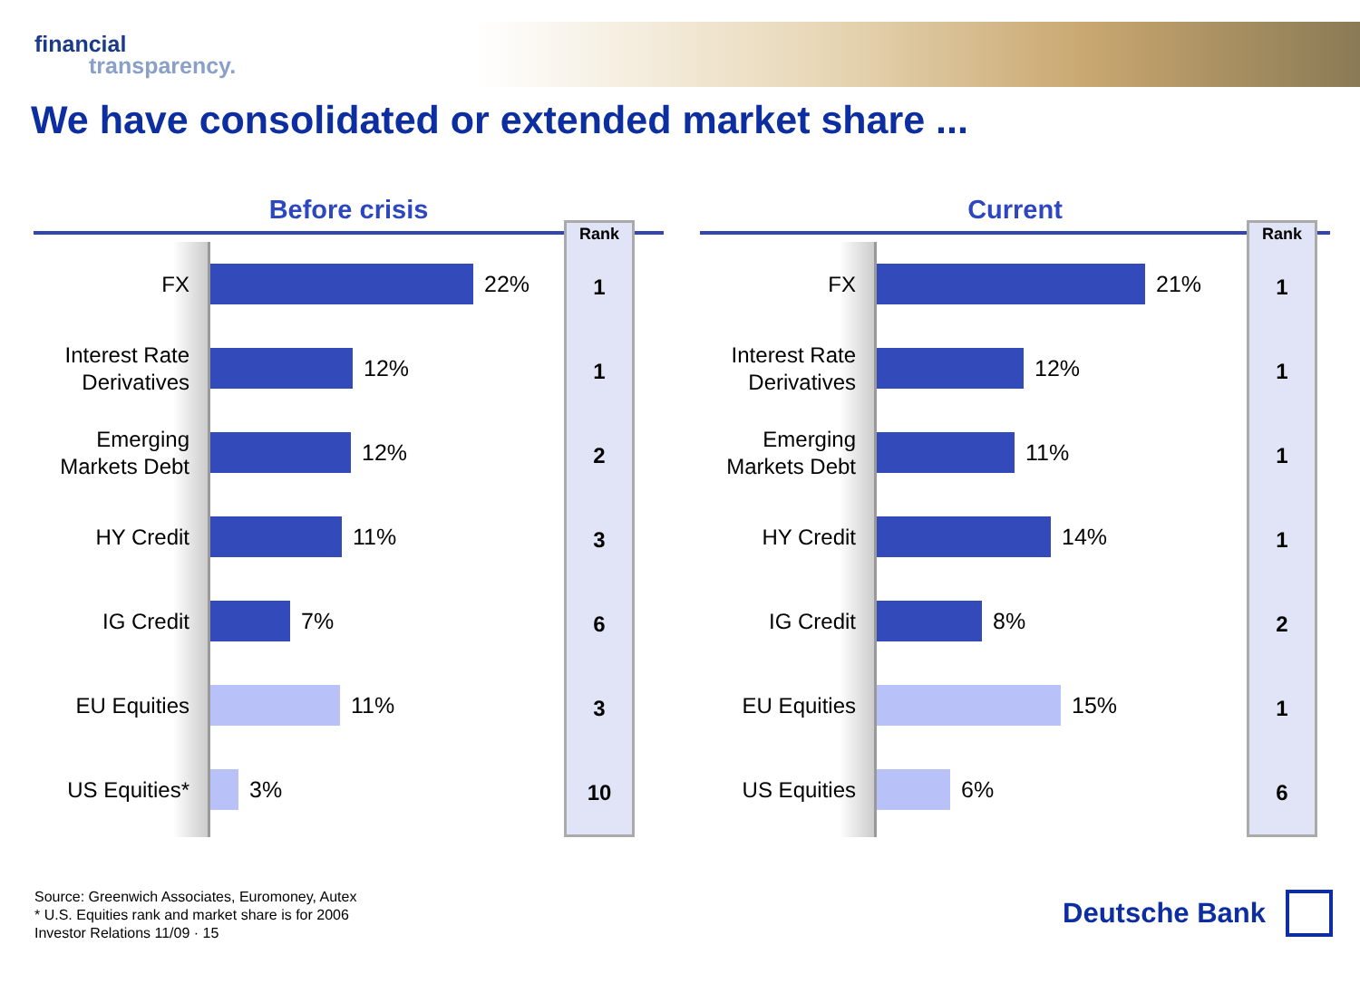financial
transparency.
We have consolidated or extended market share ...
Before crisis
FX
Interest Rate Derivatives
Emerging Markets Debt
HY Credit
IG Credit
EU Equities
US Equities*
22%
12%
12%
11%
7%
11%
3%
Rank
1
1
2
3
6
3
10
Current
FX
Interest Rate Derivatives
Emerging Markets Debt
HY Credit
IG Credit
EU Equities
US Equities
21%
12%
11%
14%
8%
15%
6%
Rank
1
1
1
1
2
1
6
Source: Greenwich Associates, Euromoney, Autex
* U.S. Equities rank and market share is for 2006
Investor Relations 11/09 · 15
Deutsche Bank